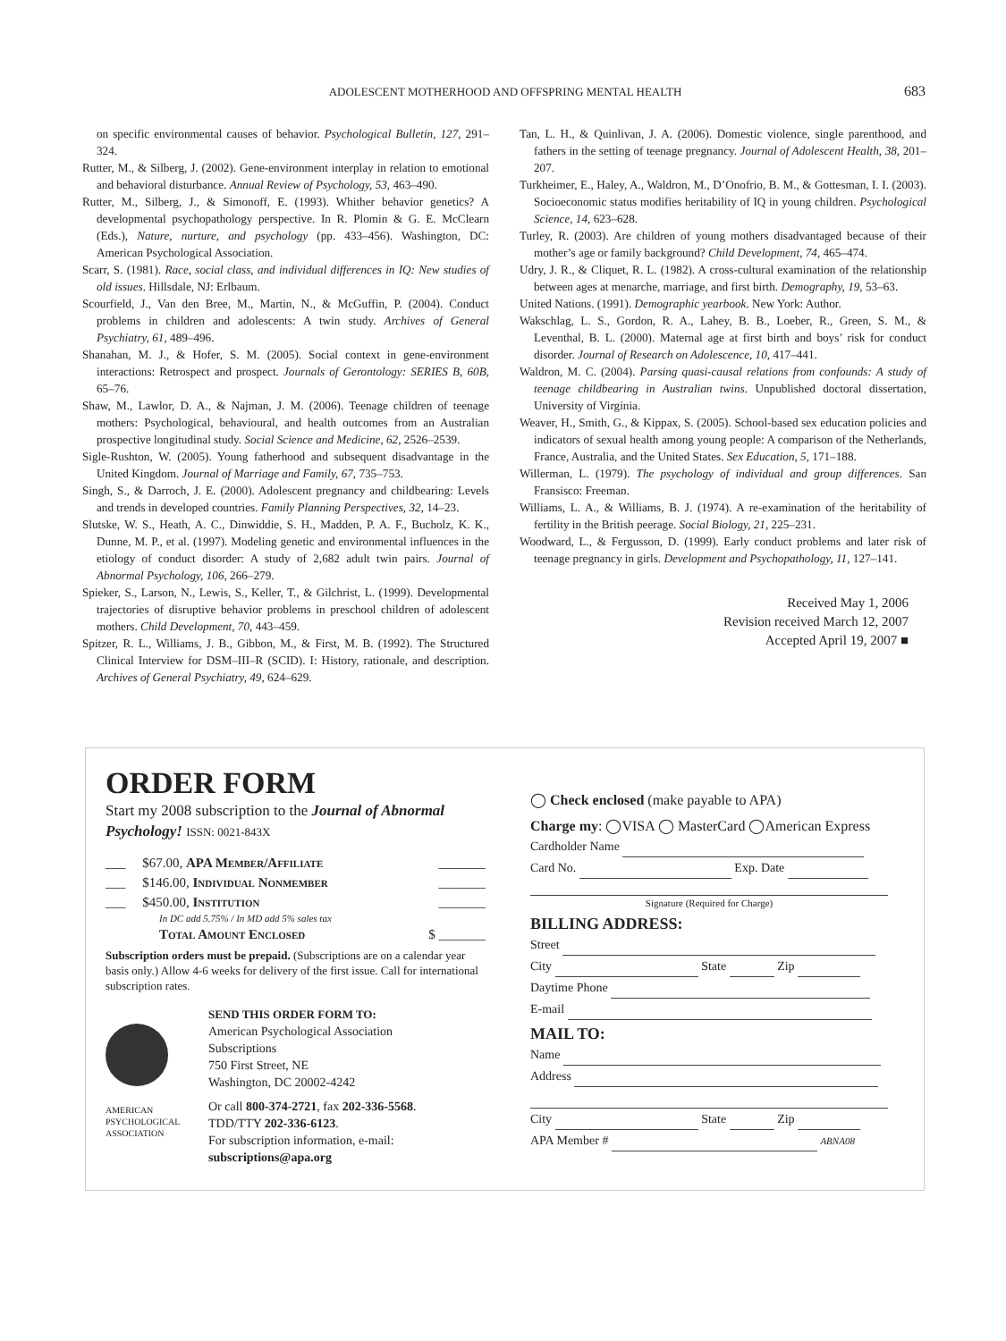ADOLESCENT MOTHERHOOD AND OFFSPRING MENTAL HEALTH
683
on specific environmental causes of behavior. Psychological Bulletin, 127, 291–324.
Rutter, M., & Silberg, J. (2002). Gene-environment interplay in relation to emotional and behavioral disturbance. Annual Review of Psychology, 53, 463–490.
Rutter, M., Silberg, J., & Simonoff, E. (1993). Whither behavior genetics? A developmental psychopathology perspective. In R. Plomin & G. E. McClearn (Eds.), Nature, nurture, and psychology (pp. 433–456). Washington, DC: American Psychological Association.
Scarr, S. (1981). Race, social class, and individual differences in IQ: New studies of old issues. Hillsdale, NJ: Erlbaum.
Scourfield, J., Van den Bree, M., Martin, N., & McGuffin, P. (2004). Conduct problems in children and adolescents: A twin study. Archives of General Psychiatry, 61, 489–496.
Shanahan, M. J., & Hofer, S. M. (2005). Social context in gene-environment interactions: Retrospect and prospect. Journals of Gerontology: SERIES B, 60B, 65–76.
Shaw, M., Lawlor, D. A., & Najman, J. M. (2006). Teenage children of teenage mothers: Psychological, behavioural, and health outcomes from an Australian prospective longitudinal study. Social Science and Medicine, 62, 2526–2539.
Sigle-Rushton, W. (2005). Young fatherhood and subsequent disadvantage in the United Kingdom. Journal of Marriage and Family, 67, 735–753.
Singh, S., & Darroch, J. E. (2000). Adolescent pregnancy and childbearing: Levels and trends in developed countries. Family Planning Perspectives, 32, 14–23.
Slutske, W. S., Heath, A. C., Dinwiddie, S. H., Madden, P. A. F., Bucholz, K. K., Dunne, M. P., et al. (1997). Modeling genetic and environmental influences in the etiology of conduct disorder: A study of 2,682 adult twin pairs. Journal of Abnormal Psychology, 106, 266–279.
Spieker, S., Larson, N., Lewis, S., Keller, T., & Gilchrist, L. (1999). Developmental trajectories of disruptive behavior problems in preschool children of adolescent mothers. Child Development, 70, 443–459.
Spitzer, R. L., Williams, J. B., Gibbon, M., & First, M. B. (1992). The Structured Clinical Interview for DSM–III–R (SCID). I: History, rationale, and description. Archives of General Psychiatry, 49, 624–629.
Tan, L. H., & Quinlivan, J. A. (2006). Domestic violence, single parenthood, and fathers in the setting of teenage pregnancy. Journal of Adolescent Health, 38, 201–207.
Turkheimer, E., Haley, A., Waldron, M., D’Onofrio, B. M., & Gottesman, I. I. (2003). Socioeconomic status modifies heritability of IQ in young children. Psychological Science, 14, 623–628.
Turley, R. (2003). Are children of young mothers disadvantaged because of their mother’s age or family background? Child Development, 74, 465–474.
Udry, J. R., & Cliquet, R. L. (1982). A cross-cultural examination of the relationship between ages at menarche, marriage, and first birth. Demography, 19, 53–63.
United Nations. (1991). Demographic yearbook. New York: Author.
Wakschlag, L. S., Gordon, R. A., Lahey, B. B., Loeber, R., Green, S. M., & Leventhal, B. L. (2000). Maternal age at first birth and boys’ risk for conduct disorder. Journal of Research on Adolescence, 10, 417–441.
Waldron, M. C. (2004). Parsing quasi-causal relations from confounds: A study of teenage childbearing in Australian twins. Unpublished doctoral dissertation, University of Virginia.
Weaver, H., Smith, G., & Kippax, S. (2005). School-based sex education policies and indicators of sexual health among young people: A comparison of the Netherlands, France, Australia, and the United States. Sex Education, 5, 171–188.
Willerman, L. (1979). The psychology of individual and group differences. San Fransisco: Freeman.
Williams, L. A., & Williams, B. J. (1974). A re-examination of the heritability of fertility in the British peerage. Social Biology, 21, 225–231.
Woodward, L., & Fergusson, D. (1999). Early conduct problems and later risk of teenage pregnancy in girls. Development and Psychopathology, 11, 127–141.
Received May 1, 2006
Revision received March 12, 2007
Accepted April 19, 2007 ■
ORDER FORM
Start my 2008 subscription to the Journal of Abnormal Psychology! ISSN: 0021-843X
___ $67.00, APA Member/Affiliate _______
___ $146.00, Individual Nonmember _______
___ $450.00, Institution _______
In DC add 5.75% / In MD add 5% sales tax
Total Amount Enclosed $ _______
Subscription orders must be prepaid. (Subscriptions are on a calendar year basis only.) Allow 4-6 weeks for delivery of the first issue. Call for international subscription rates.
AMERICAN
PSYCHOLOGICAL
ASSOCIATION
SEND THIS ORDER FORM TO:
American Psychological Association
Subscriptions
750 First Street, NE
Washington, DC 20002-4242
Or call 800-374-2721, fax 202-336-5568.
TDD/TTY 202-336-6123.
For subscription information, e-mail:
subscriptions@apa.org
◯ Check enclosed (make payable to APA)
Charge my: ◯VISA ◯ MasterCard ◯American Express
Cardholder Name
Card No. Exp. Date
Signature (Required for Charge)
BILLING ADDRESS:
Street
City State Zip
Daytime Phone
E-mail
MAIL TO:
Name
Address
City State Zip
APA Member # ABNA08